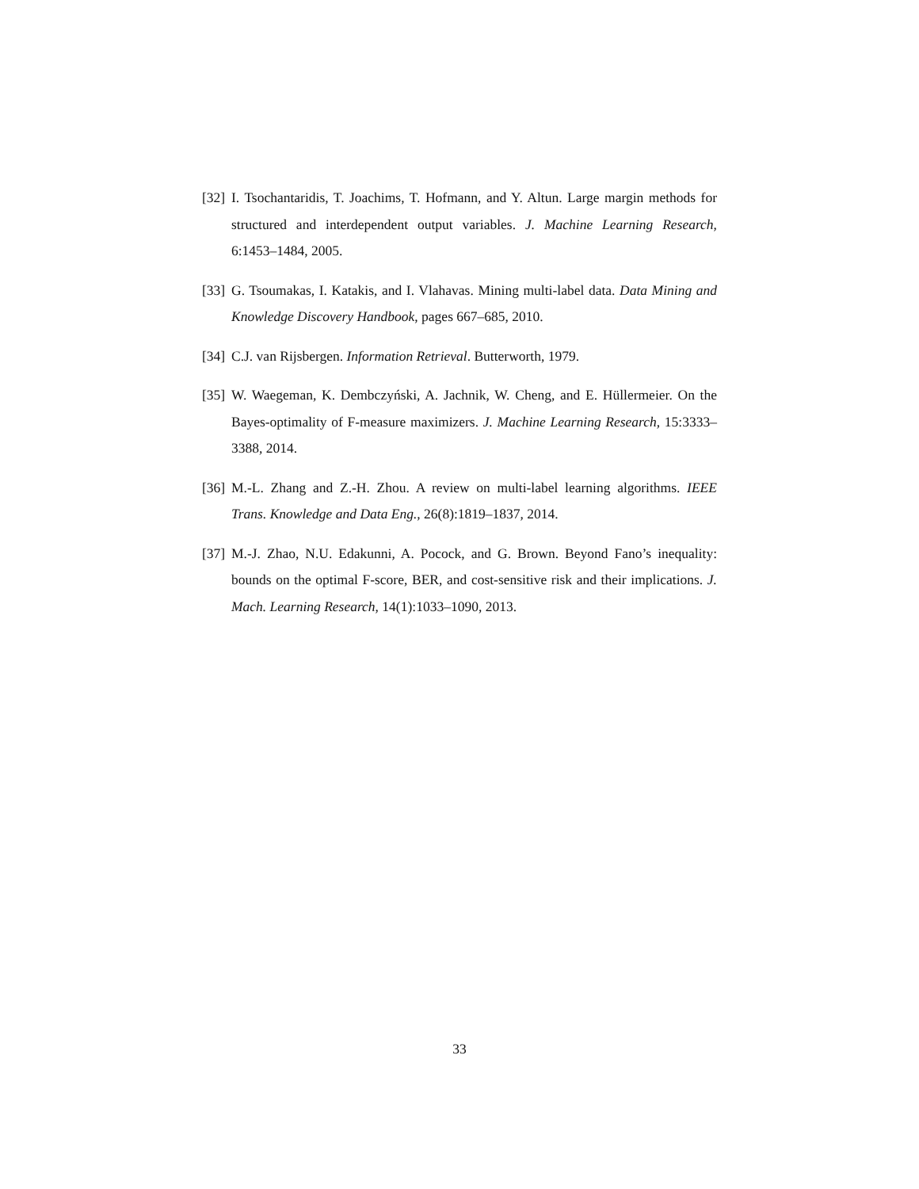[32] I. Tsochantaridis, T. Joachims, T. Hofmann, and Y. Altun. Large margin methods for structured and interdependent output variables. J. Machine Learning Research, 6:1453–1484, 2005.
[33] G. Tsoumakas, I. Katakis, and I. Vlahavas. Mining multi-label data. Data Mining and Knowledge Discovery Handbook, pages 667–685, 2010.
[34] C.J. van Rijsbergen. Information Retrieval. Butterworth, 1979.
[35] W. Waegeman, K. Dembczyński, A. Jachnik, W. Cheng, and E. Hüllermeier. On the Bayes-optimality of F-measure maximizers. J. Machine Learning Research, 15:3333–3388, 2014.
[36] M.-L. Zhang and Z.-H. Zhou. A review on multi-label learning algorithms. IEEE Trans. Knowledge and Data Eng., 26(8):1819–1837, 2014.
[37] M.-J. Zhao, N.U. Edakunni, A. Pocock, and G. Brown. Beyond Fano’s inequality: bounds on the optimal F-score, BER, and cost-sensitive risk and their implications. J. Mach. Learning Research, 14(1):1033–1090, 2013.
33